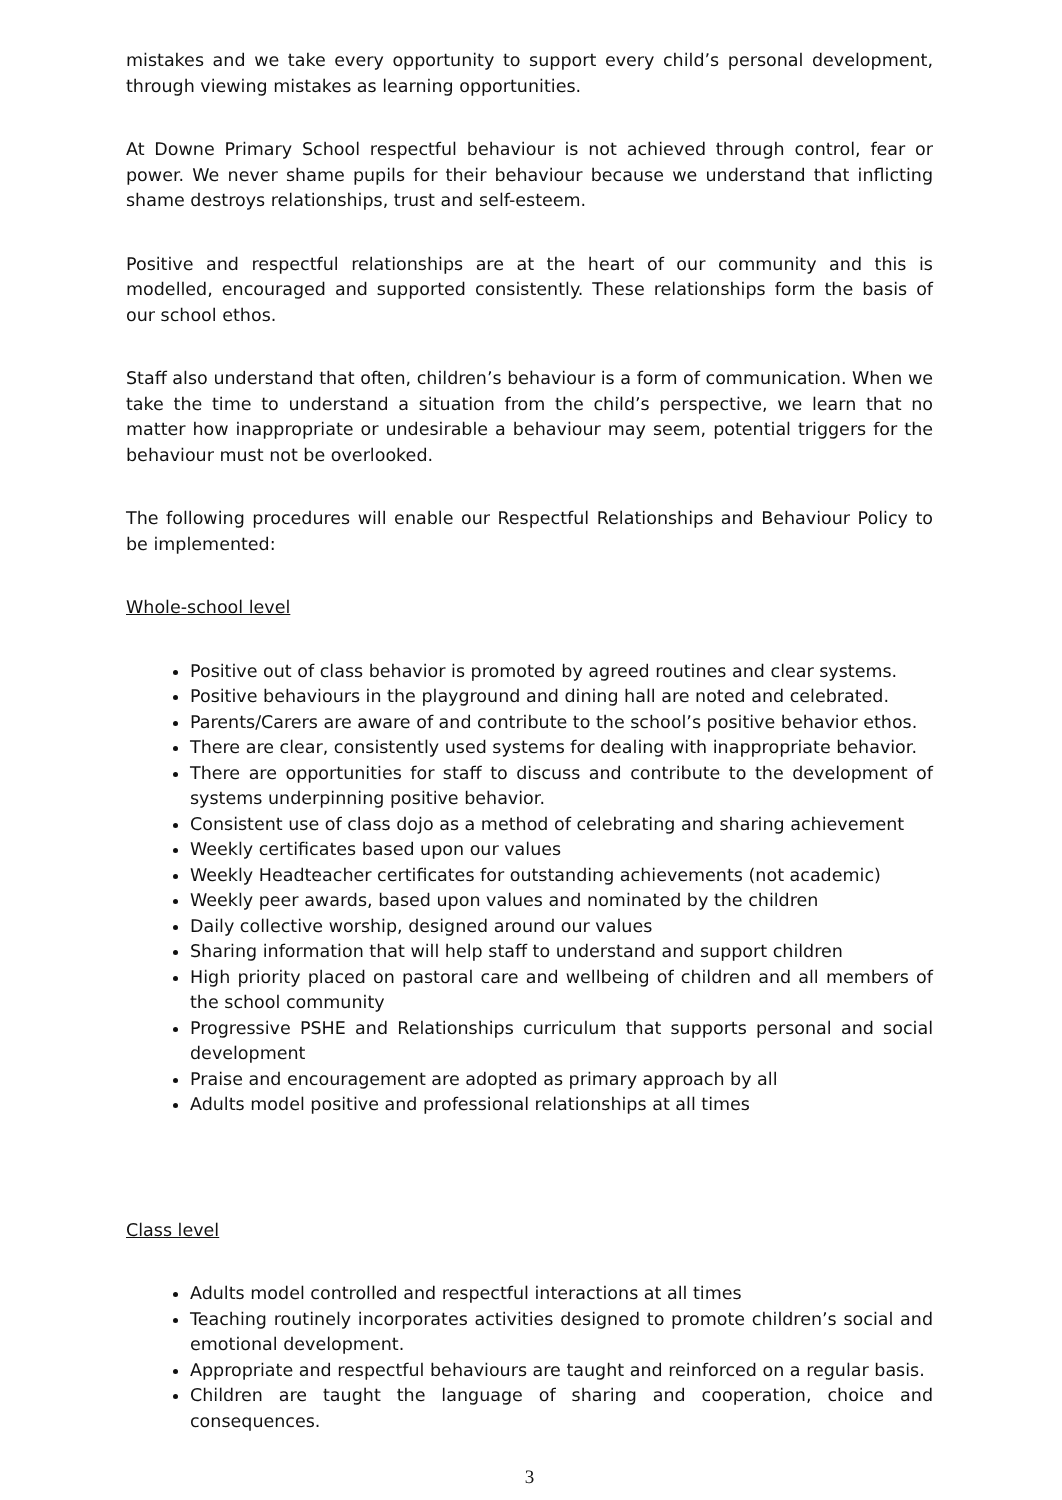mistakes and we take every opportunity to support every child’s personal development, through viewing mistakes as learning opportunities.
At Downe Primary School respectful behaviour is not achieved through control, fear or power. We never shame pupils for their behaviour because we understand that inflicting shame destroys relationships, trust and self-esteem.
Positive and respectful relationships are at the heart of our community and this is modelled, encouraged and supported consistently. These relationships form the basis of our school ethos.
Staff also understand that often, children’s behaviour is a form of communication. When we take the time to understand a situation from the child’s perspective, we learn that no matter how inappropriate or undesirable a behaviour may seem, potential triggers for the behaviour must not be overlooked.
The following procedures will enable our Respectful Relationships and Behaviour Policy to be implemented:
Whole-school level
Positive out of class behavior is promoted by agreed routines and clear systems.
Positive behaviours in the playground and dining hall are noted and celebrated.
Parents/Carers are aware of and contribute to the school’s positive behavior ethos.
There are clear, consistently used systems for dealing with inappropriate behavior.
There are opportunities for staff to discuss and contribute to the development of systems underpinning positive behavior.
Consistent use of class dojo as a method of celebrating and sharing achievement
Weekly certificates based upon our values
Weekly Headteacher certificates for outstanding achievements (not academic)
Weekly peer awards, based upon values and nominated by the children
Daily collective worship, designed around our values
Sharing information that will help staff to understand and support children
High priority placed on pastoral care and wellbeing of children and all members of the school community
Progressive PSHE and Relationships curriculum that supports personal and social development
Praise and encouragement are adopted as primary approach by all
Adults model positive and professional relationships at all times
Class level
Adults model controlled and respectful interactions at all times
Teaching routinely incorporates activities designed to promote children’s social and emotional development.
Appropriate and respectful behaviours are taught and reinforced on a regular basis.
Children are taught the language of sharing and cooperation, choice and consequences.
3